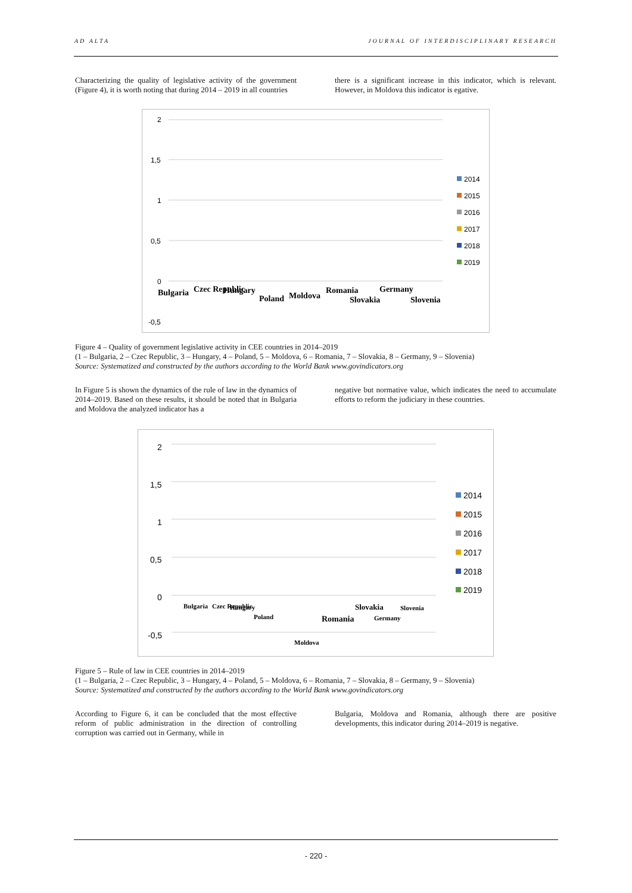AD ALTA JOURNAL OF INTERDISCIPLINARY RESEARCH
Characterizing the quality of legislative activity of the government (Figure 4), it is worth noting that during 2014 – 2019 in all countries
there is a significant increase in this indicator, which is relevant. However, in Moldova this indicator is egative.
2
1,5
1
0,5
0
-0,5
2014
2015
2016
2017
2018
2019
Bulgaria
Czec Republic
Hungary
Poland
Moldova
Romania
Slovakia
Germany
Slovenia
Figure 4 – Quality of government legislative activity in CEE countries in 2014–2019
(1 – Bulgaria, 2 – Czec Republic, 3 – Hungary, 4 – Poland, 5 – Moldova, 6 – Romania, 7 – Slovakia, 8 – Germany, 9 – Slovenia)
Source: Systematized and constructed by the authors according to the World Bank www.govindicators.org
In Figure 5 is shown the dynamics of the rule of law in the dynamics of 2014–2019. Based on these results, it should be noted that in Bulgaria and Moldova the analyzed indicator has a
negative but normative value, which indicates the need to accumulate efforts to reform the judiciary in these countries.
2
1,5
1
0,5
0
-0,5
2014
2015
2016
2017
2018
2019
Bulgaria
Czec Republic
Hungary
Poland
Moldova
Romania
Slovakia
Germany
Slovenia
Figure 5 – Rule of law in CEE countries in 2014–2019
(1 – Bulgaria, 2 – Czec Republic, 3 – Hungary, 4 – Poland, 5 – Moldova, 6 – Romania, 7 – Slovakia, 8 – Germany, 9 – Slovenia)
Source: Systematized and constructed by the authors according to the World Bank www.govindicators.org
According to Figure 6, it can be concluded that the most effective reform of public administration in the direction of controlling corruption was carried out in Germany, while in
Bulgaria, Moldova and Romania, although there are positive developments, this indicator during 2014–2019 is negative.
- 220 -